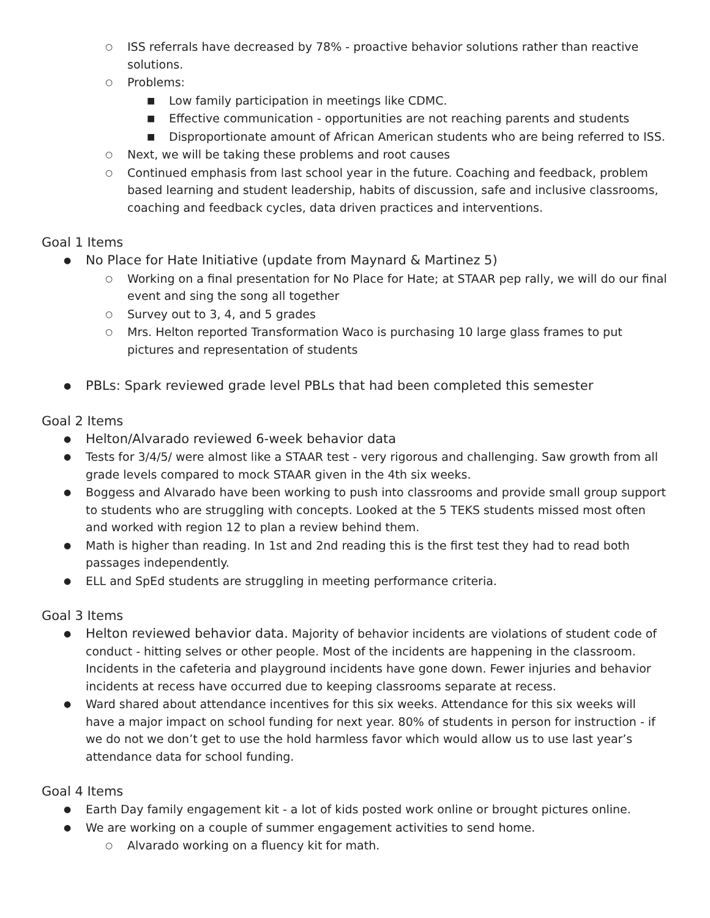○ ISS referrals have decreased by 78% - proactive behavior solutions rather than reactive solutions.
○ Problems:
■ Low family participation in meetings like CDMC.
■ Effective communication - opportunities are not reaching parents and students
■ Disproportionate amount of African American students who are being referred to ISS.
○ Next, we will be taking these problems and root causes
○ Continued emphasis from last school year in the future. Coaching and feedback, problem based learning and student leadership, habits of discussion, safe and inclusive classrooms, coaching and feedback cycles, data driven practices and interventions.
Goal 1 Items
● No Place for Hate Initiative (update from Maynard & Martinez 5)
○ Working on a final presentation for No Place for Hate; at STAAR pep rally, we will do our final event and sing the song all together
○ Survey out to 3, 4, and 5 grades
○ Mrs. Helton reported Transformation Waco is purchasing 10 large glass frames to put pictures and representation of students
● PBLs: Spark reviewed grade level PBLs that had been completed this semester
Goal 2 Items
● Helton/Alvarado reviewed 6-week behavior data
● Tests for 3/4/5/ were almost like a STAAR test - very rigorous and challenging. Saw growth from all grade levels compared to mock STAAR given in the 4th six weeks.
● Boggess and Alvarado have been working to push into classrooms and provide small group support to students who are struggling with concepts. Looked at the 5 TEKS students missed most often and worked with region 12 to plan a review behind them.
● Math is higher than reading. In 1st and 2nd reading this is the first test they had to read both passages independently.
● ELL and SpEd students are struggling in meeting performance criteria.
Goal 3 Items
● Helton reviewed behavior data. Majority of behavior incidents are violations of student code of conduct - hitting selves or other people. Most of the incidents are happening in the classroom. Incidents in the cafeteria and playground incidents have gone down. Fewer injuries and behavior incidents at recess have occurred due to keeping classrooms separate at recess.
● Ward shared about attendance incentives for this six weeks. Attendance for this six weeks will have a major impact on school funding for next year. 80% of students in person for instruction - if we do not we don’t get to use the hold harmless favor which would allow us to use last year’s attendance data for school funding.
Goal 4 Items
● Earth Day family engagement kit - a lot of kids posted work online or brought pictures online.
● We are working on a couple of summer engagement activities to send home.
○ Alvarado working on a fluency kit for math.